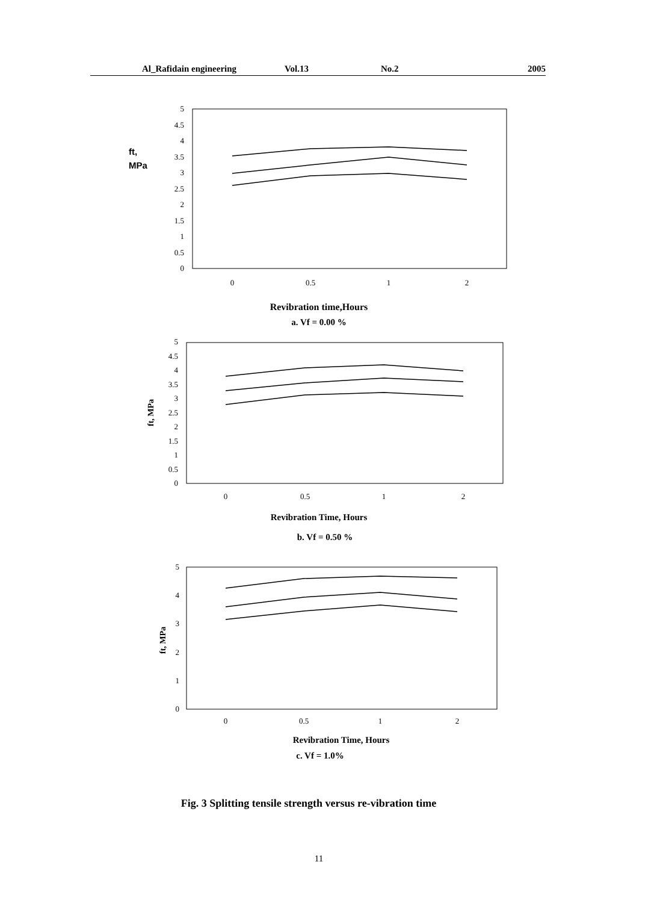Al_Rafidain engineering Vol.13 No.2 2005
5
4.5
4
3.5
3
2.5
2
1.5
1
0.5
0
ft,
MPa
0
0.5
1
2
5
4.5
4
3.5
3
2.5
2
1.5
1
0.5
0
ft, MPa
0
0.5
1
2
5
4
3
2
1
0
ft, MPa
0
0.5
1
2
Revibration time,Hours
a. Vf = 0.00 %
Revibration Time, Hours
b. Vf = 0.50 %
Revibration Time, Hours
c. Vf = 1.0%
Fig. 3 Splitting tensile strength versus re-vibration time
11